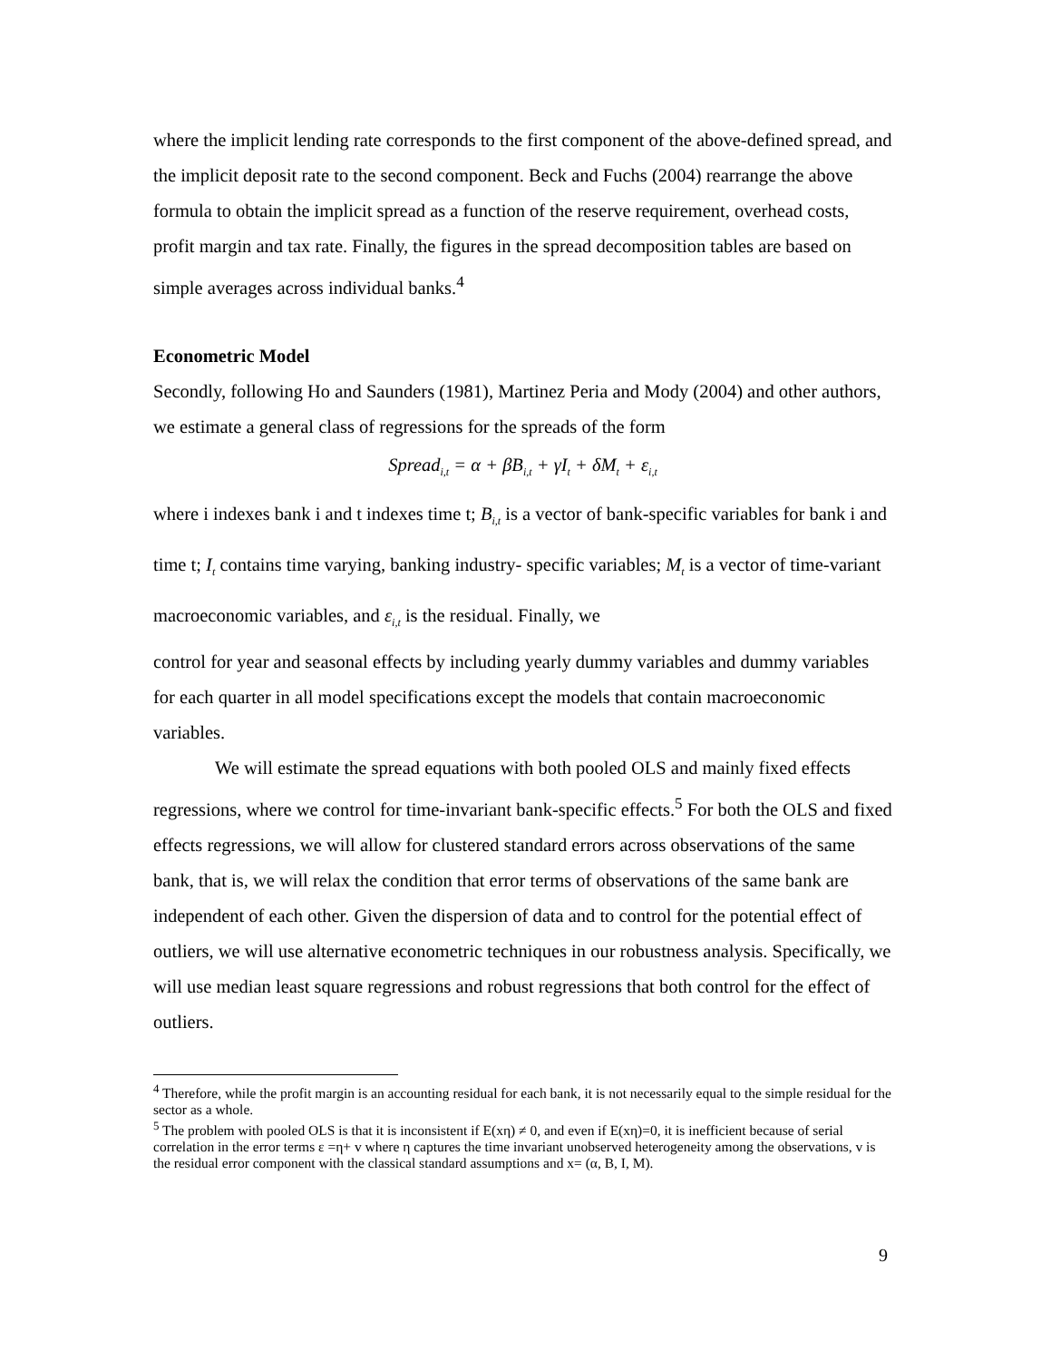where the implicit lending rate corresponds to the first component of the above-defined spread, and the implicit deposit rate to the second component. Beck and Fuchs (2004) rearrange the above formula to obtain the implicit spread as a function of the reserve requirement, overhead costs, profit margin and tax rate. Finally, the figures in the spread decomposition tables are based on simple averages across individual banks.<sup>4</sup>
Econometric Model
Secondly, following Ho and Saunders (1981), Martinez Peria and Mody (2004) and other authors, we estimate a general class of regressions for the spreads of the form
Spread<sub>i,t</sub> = α + βB<sub>i,t</sub> + γI<sub>t</sub> + δM<sub>t</sub> + ε<sub>i,t</sub>
where i indexes bank i and t indexes time t; B<sub>i,t</sub> is a vector of bank-specific variables for bank i and time t; I<sub>t</sub> contains time varying, banking industry- specific variables; M<sub>t</sub> is a vector of time-variant macroeconomic variables, and ε<sub>i,t</sub> is the residual. Finally, we
control for year and seasonal effects by including yearly dummy variables and dummy variables for each quarter in all model specifications except the models that contain macroeconomic variables.
We will estimate the spread equations with both pooled OLS and mainly fixed effects regressions, where we control for time-invariant bank-specific effects.<sup>5</sup> For both the OLS and fixed effects regressions, we will allow for clustered standard errors across observations of the same bank, that is, we will relax the condition that error terms of observations of the same bank are independent of each other. Given the dispersion of data and to control for the potential effect of outliers, we will use alternative econometric techniques in our robustness analysis. Specifically, we will use median least square regressions and robust regressions that both control for the effect of outliers.
<sup>4</sup> Therefore, while the profit margin is an accounting residual for each bank, it is not necessarily equal to the simple residual for the sector as a whole.
<sup>5</sup> The problem with pooled OLS is that it is inconsistent if E(xη) ≠ 0, and even if E(xη)=0, it is inefficient because of serial correlation in the error terms ε =η+ v where η captures the time invariant unobserved heterogeneity among the observations, v is the residual error component with the classical standard assumptions and x= (α, B, I, M).
9